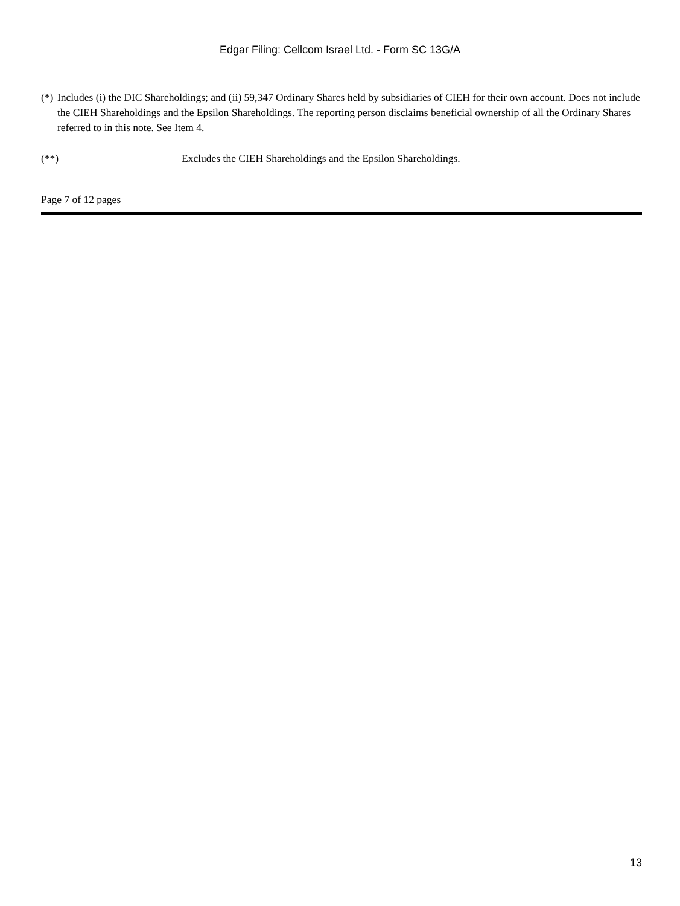Edgar Filing: Cellcom Israel Ltd. - Form SC 13G/A
(*)
Includes (i) the DIC Shareholdings; and (ii) 59,347 Ordinary Shares held by subsidiaries of CIEH for their own account. Does not include the CIEH Shareholdings and the Epsilon Shareholdings. The reporting person disclaims beneficial ownership of all the Ordinary Shares referred to in this note. See Item 4.
(**) Excludes the CIEH Shareholdings and the Epsilon Shareholdings.
Page 7 of 12 pages
13